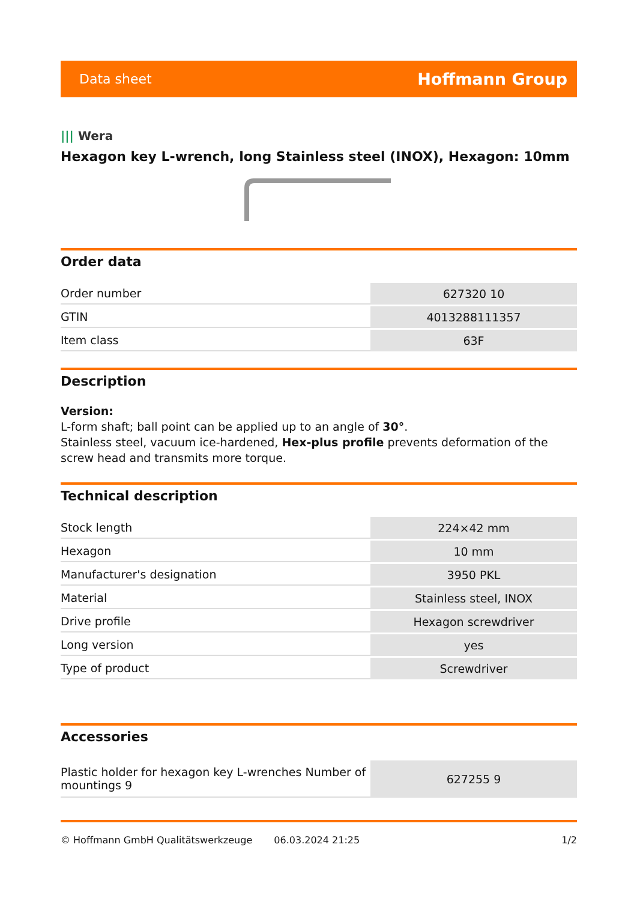Data sheet
Hoffmann Group
||| Wera
Hexagon key L-wrench, long Stainless steel (INOX), Hexagon: 10mm
Order data
| Order number | 627320 10 |
| GTIN | 4013288111357 |
| Item class | 63F |
Description
Version:
L-form shaft; ball point can be applied up to an angle of 30°.
Stainless steel, vacuum ice-hardened, Hex-plus profile prevents deformation of the screw head and transmits more torque.
Technical description
| Stock length | 224×42 mm |
| Hexagon | 10 mm |
| Manufacturer's designation | 3950 PKL |
| Material | Stainless steel, INOX |
| Drive profile | Hexagon screwdriver |
| Long version | yes |
| Type of product | Screwdriver |
Accessories
| Plastic holder for hexagon key L-wrenches Number of mountings 9 | 627255 9 |
© Hoffmann GmbH Qualitätswerkzeuge 06.03.2024 21:25 1/2